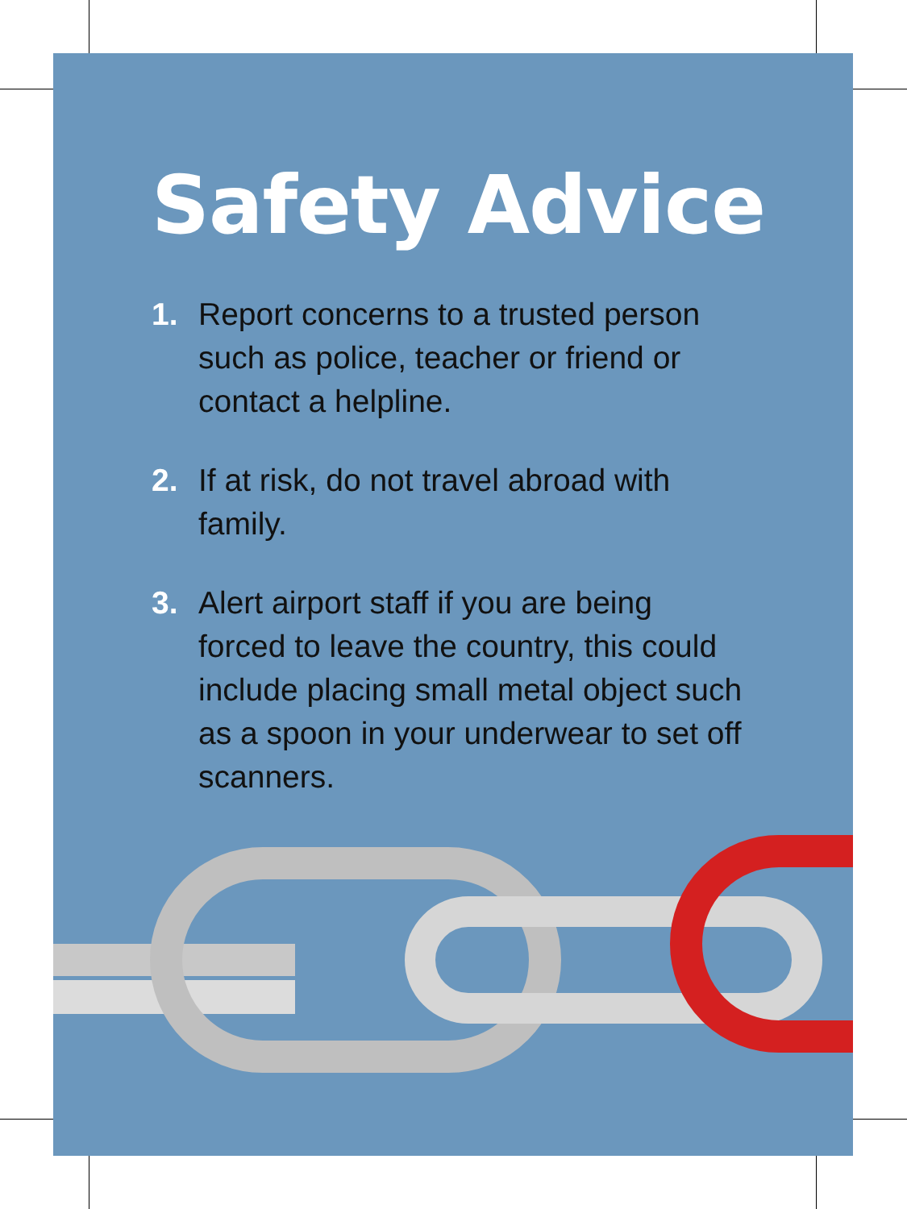Safety Advice
1. Report concerns to a trusted person such as police, teacher or friend or contact a helpline.
2. If at risk, do not travel abroad with family.
3. Alert airport staff if you are being forced to leave the country, this could include placing small metal object such as a spoon in your underwear to set off scanners.